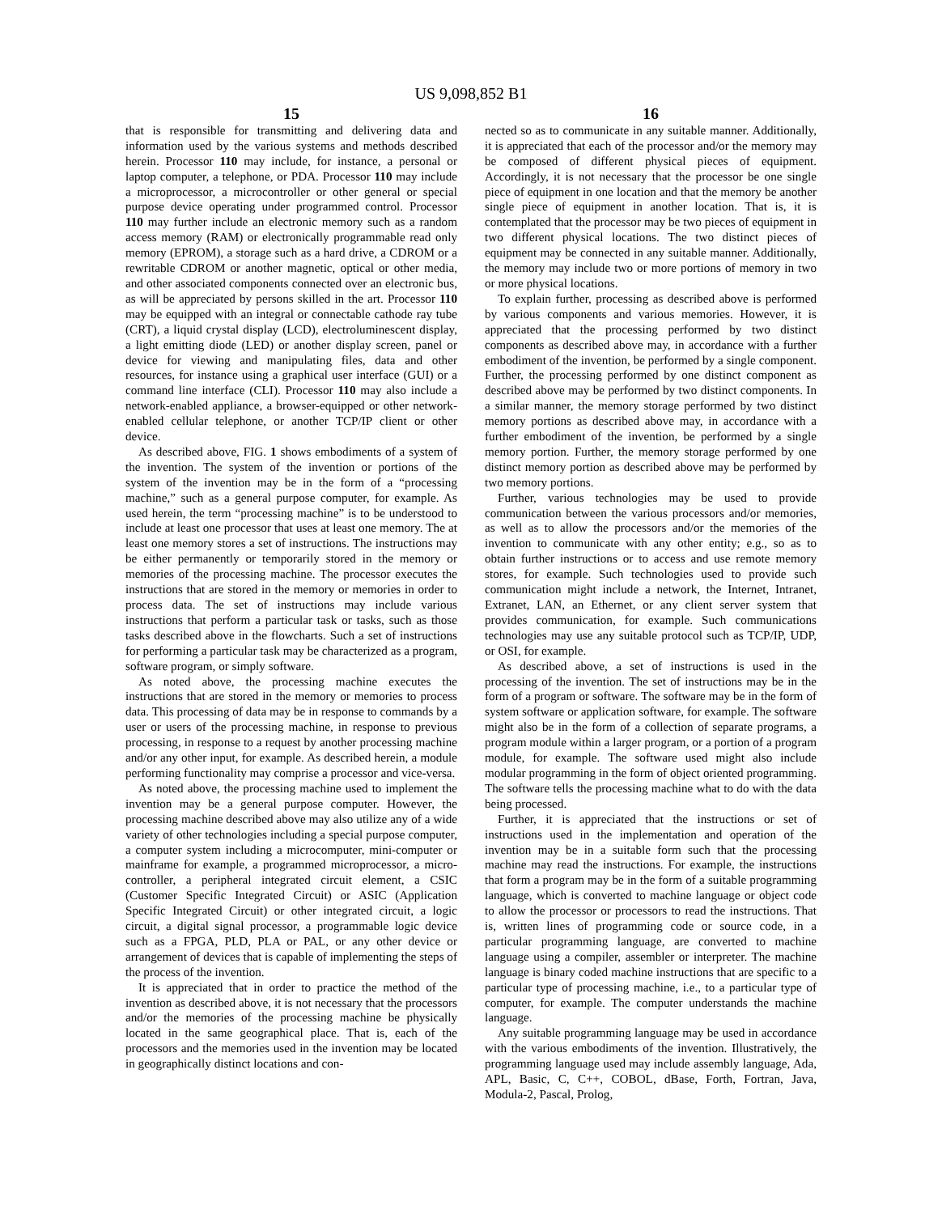US 9,098,852 B1
15
that is responsible for transmitting and delivering data and information used by the various systems and methods described herein. Processor 110 may include, for instance, a personal or laptop computer, a telephone, or PDA. Processor 110 may include a microprocessor, a microcontroller or other general or special purpose device operating under programmed control. Processor 110 may further include an electronic memory such as a random access memory (RAM) or electronically programmable read only memory (EPROM), a storage such as a hard drive, a CDROM or a rewritable CDROM or another magnetic, optical or other media, and other associated components connected over an electronic bus, as will be appreciated by persons skilled in the art. Processor 110 may be equipped with an integral or connectable cathode ray tube (CRT), a liquid crystal display (LCD), electroluminescent display, a light emitting diode (LED) or another display screen, panel or device for viewing and manipulating files, data and other resources, for instance using a graphical user interface (GUI) or a command line interface (CLI). Processor 110 may also include a network-enabled appliance, a browser-equipped or other network-enabled cellular telephone, or another TCP/IP client or other device.
As described above, FIG. 1 shows embodiments of a system of the invention. The system of the invention or portions of the system of the invention may be in the form of a “processing machine,” such as a general purpose computer, for example. As used herein, the term “processing machine” is to be understood to include at least one processor that uses at least one memory. The at least one memory stores a set of instructions. The instructions may be either permanently or temporarily stored in the memory or memories of the processing machine. The processor executes the instructions that are stored in the memory or memories in order to process data. The set of instructions may include various instructions that perform a particular task or tasks, such as those tasks described above in the flowcharts. Such a set of instructions for performing a particular task may be characterized as a program, software program, or simply software.
As noted above, the processing machine executes the instructions that are stored in the memory or memories to process data. This processing of data may be in response to commands by a user or users of the processing machine, in response to previous processing, in response to a request by another processing machine and/or any other input, for example. As described herein, a module performing functionality may comprise a processor and vice-versa.
As noted above, the processing machine used to implement the invention may be a general purpose computer. However, the processing machine described above may also utilize any of a wide variety of other technologies including a special purpose computer, a computer system including a microcomputer, mini-computer or mainframe for example, a programmed microprocessor, a micro-controller, a peripheral integrated circuit element, a CSIC (Customer Specific Integrated Circuit) or ASIC (Application Specific Integrated Circuit) or other integrated circuit, a logic circuit, a digital signal processor, a programmable logic device such as a FPGA, PLD, PLA or PAL, or any other device or arrangement of devices that is capable of implementing the steps of the process of the invention.
It is appreciated that in order to practice the method of the invention as described above, it is not necessary that the processors and/or the memories of the processing machine be physically located in the same geographical place. That is, each of the processors and the memories used in the invention may be located in geographically distinct locations and con-
16
nected so as to communicate in any suitable manner. Additionally, it is appreciated that each of the processor and/or the memory may be composed of different physical pieces of equipment. Accordingly, it is not necessary that the processor be one single piece of equipment in one location and that the memory be another single piece of equipment in another location. That is, it is contemplated that the processor may be two pieces of equipment in two different physical locations. The two distinct pieces of equipment may be connected in any suitable manner. Additionally, the memory may include two or more portions of memory in two or more physical locations.
To explain further, processing as described above is performed by various components and various memories. However, it is appreciated that the processing performed by two distinct components as described above may, in accordance with a further embodiment of the invention, be performed by a single component. Further, the processing performed by one distinct component as described above may be performed by two distinct components. In a similar manner, the memory storage performed by two distinct memory portions as described above may, in accordance with a further embodiment of the invention, be performed by a single memory portion. Further, the memory storage performed by one distinct memory portion as described above may be performed by two memory portions.
Further, various technologies may be used to provide communication between the various processors and/or memories, as well as to allow the processors and/or the memories of the invention to communicate with any other entity; e.g., so as to obtain further instructions or to access and use remote memory stores, for example. Such technologies used to provide such communication might include a network, the Internet, Intranet, Extranet, LAN, an Ethernet, or any client server system that provides communication, for example. Such communications technologies may use any suitable protocol such as TCP/IP, UDP, or OSI, for example.
As described above, a set of instructions is used in the processing of the invention. The set of instructions may be in the form of a program or software. The software may be in the form of system software or application software, for example. The software might also be in the form of a collection of separate programs, a program module within a larger program, or a portion of a program module, for example. The software used might also include modular programming in the form of object oriented programming. The software tells the processing machine what to do with the data being processed.
Further, it is appreciated that the instructions or set of instructions used in the implementation and operation of the invention may be in a suitable form such that the processing machine may read the instructions. For example, the instructions that form a program may be in the form of a suitable programming language, which is converted to machine language or object code to allow the processor or processors to read the instructions. That is, written lines of programming code or source code, in a particular programming language, are converted to machine language using a compiler, assembler or interpreter. The machine language is binary coded machine instructions that are specific to a particular type of processing machine, i.e., to a particular type of computer, for example. The computer understands the machine language.
Any suitable programming language may be used in accordance with the various embodiments of the invention. Illustratively, the programming language used may include assembly language, Ada, APL, Basic, C, C++, COBOL, dBase, Forth, Fortran, Java, Modula-2, Pascal, Prolog,